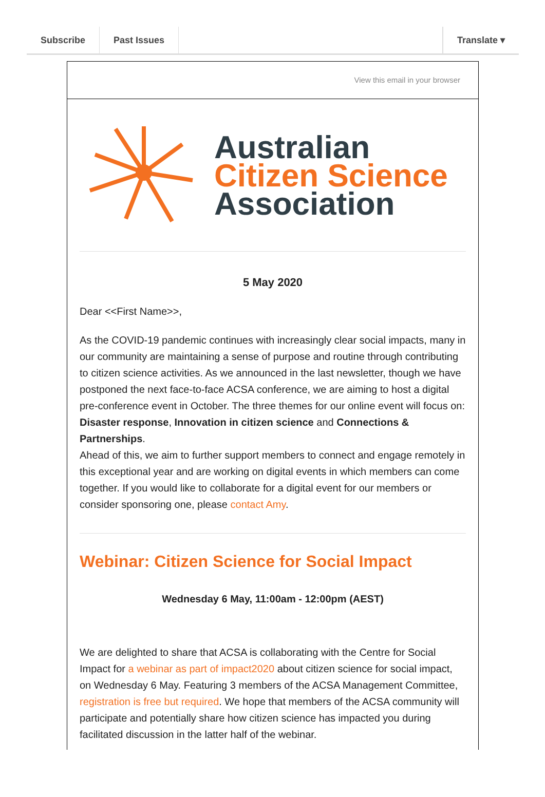Subscribe Past Issues Translate ▾
View this email in your browser
Australian
Citizen Science
Association
5 May 2020
Dear <<First Name>>,
As the COVID-19 pandemic continues with increasingly clear social impacts, many in our community are maintaining a sense of purpose and routine through contributing to citizen science activities. As we announced in the last newsletter, though we have postponed the next face-to-face ACSA conference, we are aiming to host a digital pre-conference event in October. The three themes for our online event will focus on: Disaster response, Innovation in citizen science and Connections & Partnerships.
Ahead of this, we aim to further support members to connect and engage remotely in this exceptional year and are working on digital events in which members can come together. If you would like to collaborate for a digital event for our members or consider sponsoring one, please contact Amy.
Webinar: Citizen Science for Social Impact
Wednesday 6 May, 11:00am - 12:00pm (AEST)
We are delighted to share that ACSA is collaborating with the Centre for Social Impact for a webinar as part of impact2020 about citizen science for social impact, on Wednesday 6 May. Featuring 3 members of the ACSA Management Committee, registration is free but required. We hope that members of the ACSA community will participate and potentially share how citizen science has impacted you during facilitated discussion in the latter half of the webinar.